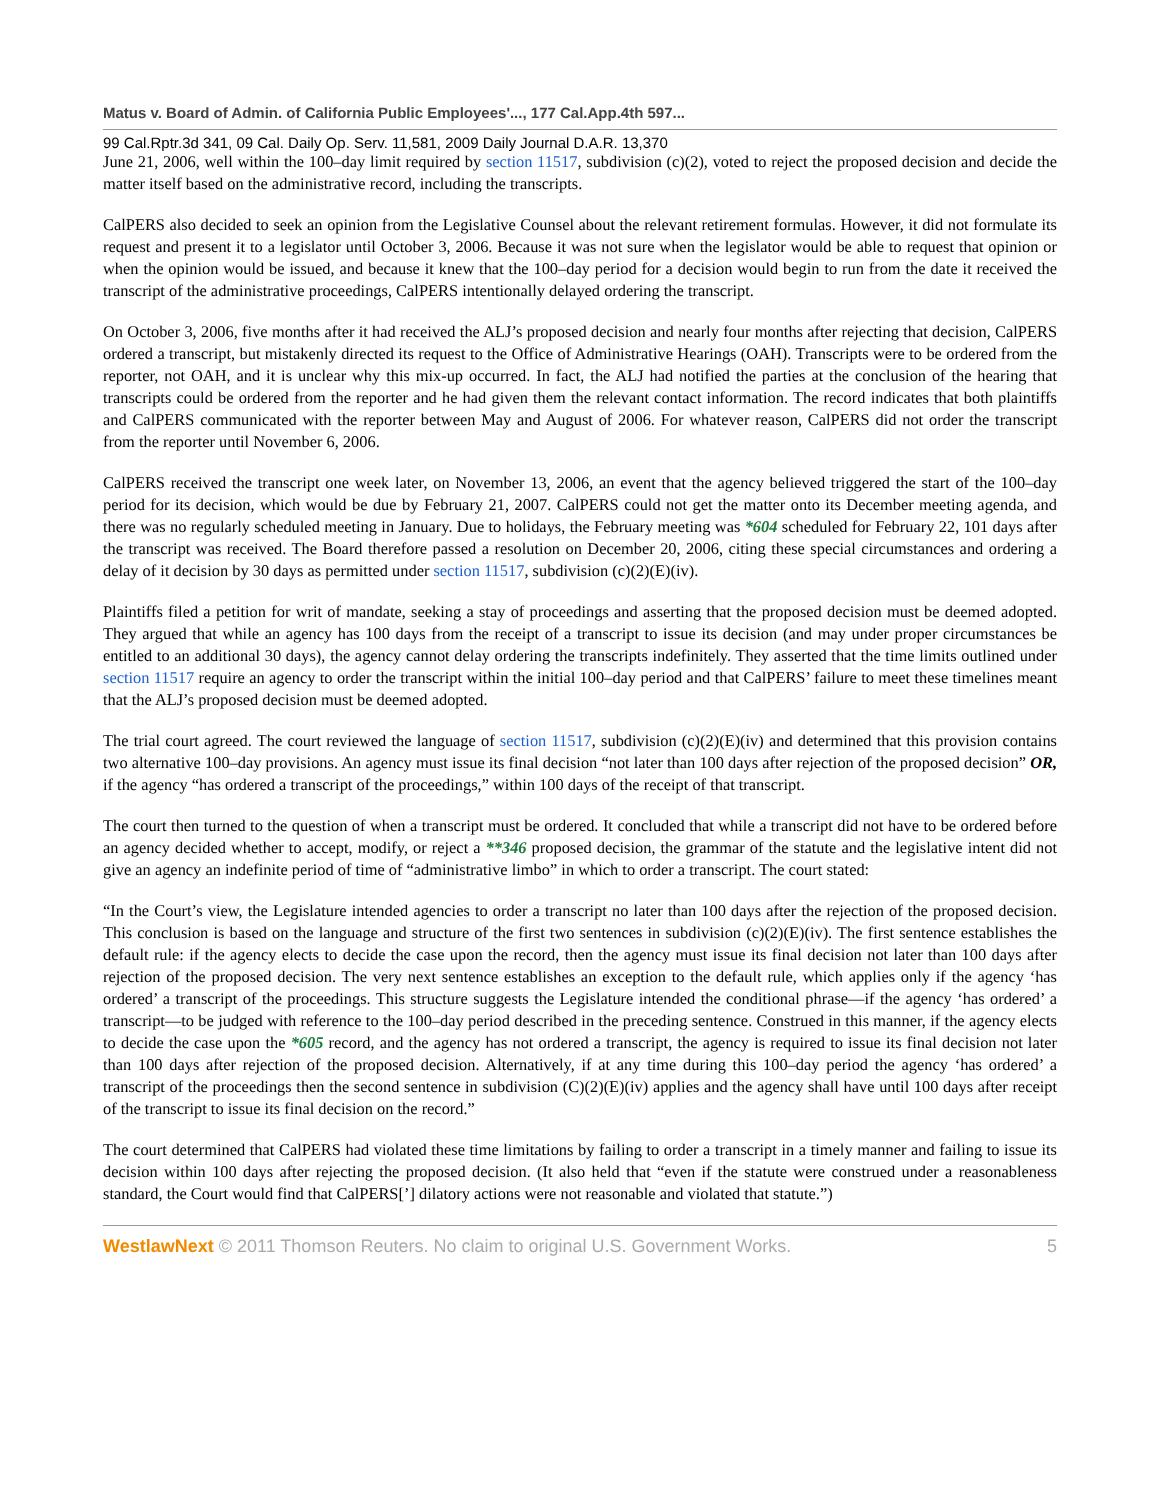Matus v. Board of Admin. of California Public Employees'..., 177 Cal.App.4th 597...
99 Cal.Rptr.3d 341, 09 Cal. Daily Op. Serv. 11,581, 2009 Daily Journal D.A.R. 13,370
June 21, 2006, well within the 100–day limit required by section 11517, subdivision (c)(2), voted to reject the proposed decision and decide the matter itself based on the administrative record, including the transcripts.
CalPERS also decided to seek an opinion from the Legislative Counsel about the relevant retirement formulas. However, it did not formulate its request and present it to a legislator until October 3, 2006. Because it was not sure when the legislator would be able to request that opinion or when the opinion would be issued, and because it knew that the 100–day period for a decision would begin to run from the date it received the transcript of the administrative proceedings, CalPERS intentionally delayed ordering the transcript.
On October 3, 2006, five months after it had received the ALJ’s proposed decision and nearly four months after rejecting that decision, CalPERS ordered a transcript, but mistakenly directed its request to the Office of Administrative Hearings (OAH). Transcripts were to be ordered from the reporter, not OAH, and it is unclear why this mix-up occurred. In fact, the ALJ had notified the parties at the conclusion of the hearing that transcripts could be ordered from the reporter and he had given them the relevant contact information. The record indicates that both plaintiffs and CalPERS communicated with the reporter between May and August of 2006. For whatever reason, CalPERS did not order the transcript from the reporter until November 6, 2006.
CalPERS received the transcript one week later, on November 13, 2006, an event that the agency believed triggered the start of the 100–day period for its decision, which would be due by February 21, 2007. CalPERS could not get the matter onto its December meeting agenda, and there was no regularly scheduled meeting in January. Due to holidays, the February meeting was *604 scheduled for February 22, 101 days after the transcript was received. The Board therefore passed a resolution on December 20, 2006, citing these special circumstances and ordering a delay of it decision by 30 days as permitted under section 11517, subdivision (c)(2)(E)(iv).
Plaintiffs filed a petition for writ of mandate, seeking a stay of proceedings and asserting that the proposed decision must be deemed adopted. They argued that while an agency has 100 days from the receipt of a transcript to issue its decision (and may under proper circumstances be entitled to an additional 30 days), the agency cannot delay ordering the transcripts indefinitely. They asserted that the time limits outlined under section 11517 require an agency to order the transcript within the initial 100–day period and that CalPERS’ failure to meet these timelines meant that the ALJ’s proposed decision must be deemed adopted.
The trial court agreed. The court reviewed the language of section 11517, subdivision (c)(2)(E)(iv) and determined that this provision contains two alternative 100–day provisions. An agency must issue its final decision “not later than 100 days after rejection of the proposed decision” OR, if the agency “has ordered a transcript of the proceedings,” within 100 days of the receipt of that transcript.
The court then turned to the question of when a transcript must be ordered. It concluded that while a transcript did not have to be ordered before an agency decided whether to accept, modify, or reject a **346 proposed decision, the grammar of the statute and the legislative intent did not give an agency an indefinite period of time of “administrative limbo” in which to order a transcript. The court stated:
“In the Court’s view, the Legislature intended agencies to order a transcript no later than 100 days after the rejection of the proposed decision. This conclusion is based on the language and structure of the first two sentences in subdivision (c)(2)(E)(iv). The first sentence establishes the default rule: if the agency elects to decide the case upon the record, then the agency must issue its final decision not later than 100 days after rejection of the proposed decision. The very next sentence establishes an exception to the default rule, which applies only if the agency ‘has ordered’ a transcript of the proceedings. This structure suggests the Legislature intended the conditional phrase—if the agency ‘has ordered’ a transcript—to be judged with reference to the 100–day period described in the preceding sentence. Construed in this manner, if the agency elects to decide the case upon the *605 record, and the agency has not ordered a transcript, the agency is required to issue its final decision not later than 100 days after rejection of the proposed decision. Alternatively, if at any time during this 100–day period the agency ‘has ordered’ a transcript of the proceedings then the second sentence in subdivision (C)(2)(E)(iv) applies and the agency shall have until 100 days after receipt of the transcript to issue its final decision on the record.”
The court determined that CalPERS had violated these time limitations by failing to order a transcript in a timely manner and failing to issue its decision within 100 days after rejecting the proposed decision. (It also held that “even if the statute were construed under a reasonableness standard, the Court would find that CalPERS[’] dilatory actions were not reasonable and violated that statute.”)
WestlawNext © 2011 Thomson Reuters. No claim to original U.S. Government Works. 5